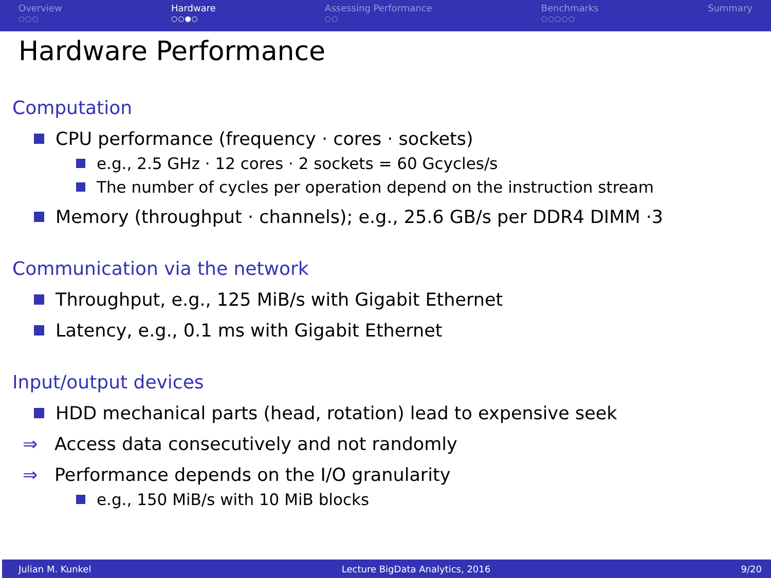Overview
○○○
Hardware
○○●○
Assessing Performance
○○
Benchmarks
○○○○○
Summary
Hardware Performance
Computation
CPU performance (frequency · cores · sockets)
e.g., 2.5 GHz · 12 cores · 2 sockets = 60 Gcycles/s
The number of cycles per operation depend on the instruction stream
Memory (throughput · channels); e.g., 25.6 GB/s per DDR4 DIMM ·3
Communication via the network
Throughput, e.g., 125 MiB/s with Gigabit Ethernet
Latency, e.g., 0.1 ms with Gigabit Ethernet
Input/output devices
HDD mechanical parts (head, rotation) lead to expensive seek
⇒ Access data consecutively and not randomly
⇒ Performance depends on the I/O granularity
e.g., 150 MiB/s with 10 MiB blocks
Julian M. Kunkel Lecture BigData Analytics, 2016 9/20